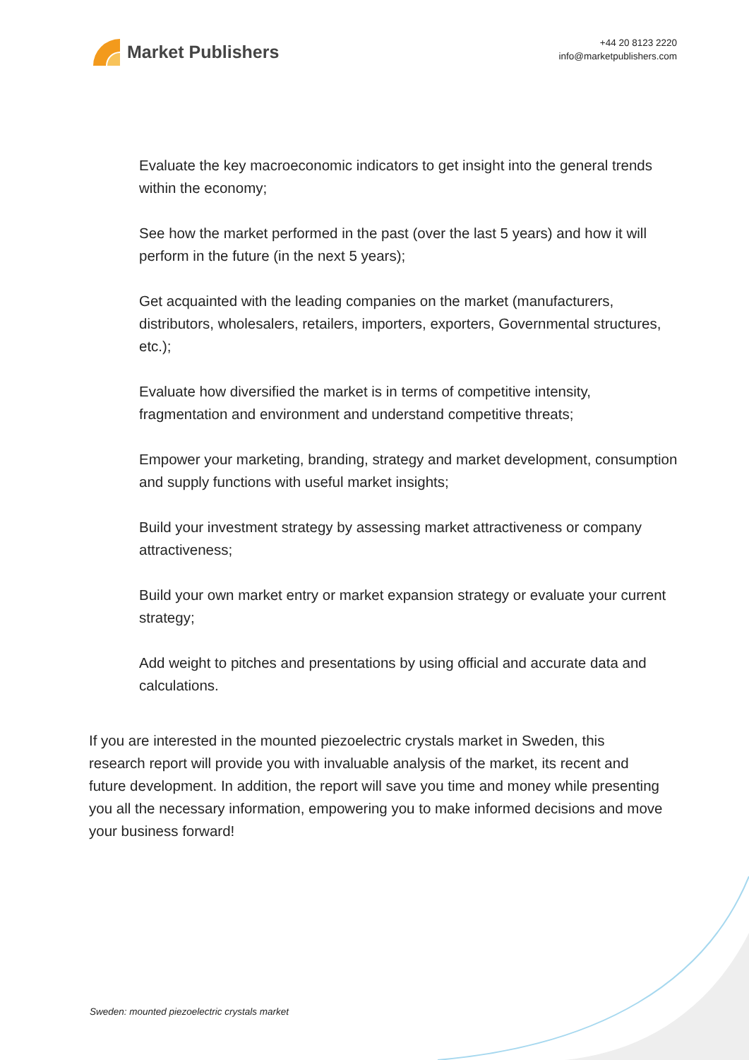Market Publishers
+44 20 8123 2220
info@marketpublishers.com
Evaluate the key macroeconomic indicators to get insight into the general trends within the economy;
See how the market performed in the past (over the last 5 years) and how it will perform in the future (in the next 5 years);
Get acquainted with the leading companies on the market (manufacturers, distributors, wholesalers, retailers, importers, exporters, Governmental structures, etc.);
Evaluate how diversified the market is in terms of competitive intensity, fragmentation and environment and understand competitive threats;
Empower your marketing, branding, strategy and market development, consumption and supply functions with useful market insights;
Build your investment strategy by assessing market attractiveness or company attractiveness;
Build your own market entry or market expansion strategy or evaluate your current strategy;
Add weight to pitches and presentations by using official and accurate data and calculations.
If you are interested in the mounted piezoelectric crystals market in Sweden, this research report will provide you with invaluable analysis of the market, its recent and future development. In addition, the report will save you time and money while presenting you all the necessary information, empowering you to make informed decisions and move your business forward!
Sweden: mounted piezoelectric crystals market